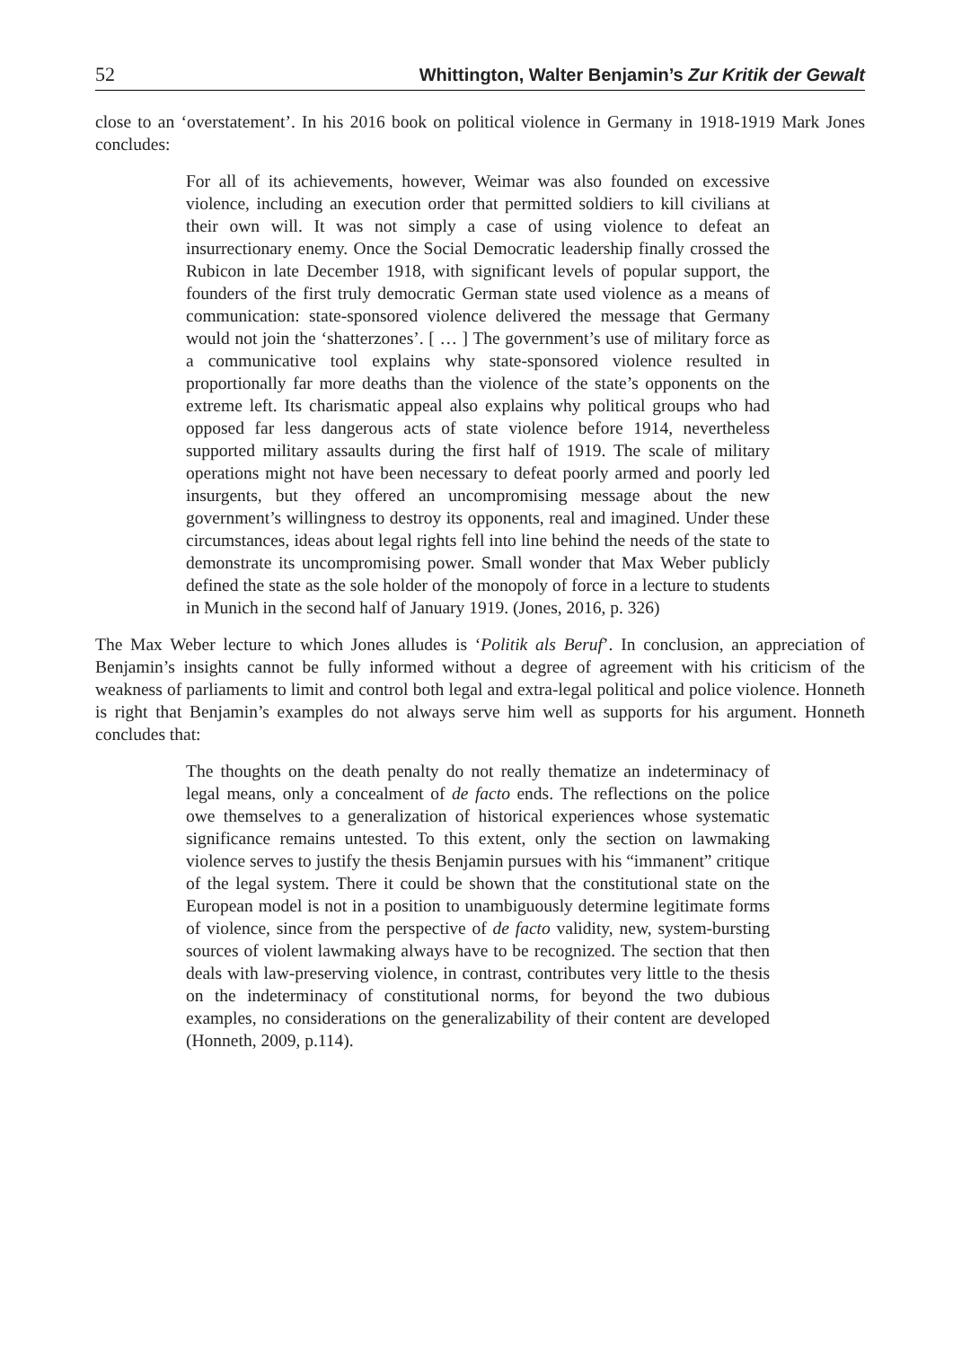52 Whittington, Walter Benjamin’s Zur Kritik der Gewalt
close to an ‘overstatement’. In his 2016 book on political violence in Germany in 1918-1919 Mark Jones concludes:
For all of its achievements, however, Weimar was also founded on excessive violence, including an execution order that permitted soldiers to kill civilians at their own will. It was not simply a case of using violence to defeat an insurrectionary enemy. Once the Social Democratic leadership finally crossed the Rubicon in late December 1918, with significant levels of popular support, the founders of the first truly democratic German state used violence as a means of communication: state-sponsored violence delivered the message that Germany would not join the ‘shatterzones’. [ … ] The government’s use of military force as a communicative tool explains why state-sponsored violence resulted in proportionally far more deaths than the violence of the state’s opponents on the extreme left. Its charismatic appeal also explains why political groups who had opposed far less dangerous acts of state violence before 1914, nevertheless supported military assaults during the first half of 1919. The scale of military operations might not have been necessary to defeat poorly armed and poorly led insurgents, but they offered an uncompromising message about the new government’s willingness to destroy its opponents, real and imagined. Under these circumstances, ideas about legal rights fell into line behind the needs of the state to demonstrate its uncompromising power. Small wonder that Max Weber publicly defined the state as the sole holder of the monopoly of force in a lecture to students in Munich in the second half of January 1919. (Jones, 2016, p. 326)
The Max Weber lecture to which Jones alludes is ‘Politik als Beruf’. In conclusion, an appreciation of Benjamin’s insights cannot be fully informed without a degree of agreement with his criticism of the weakness of parliaments to limit and control both legal and extra-legal political and police violence. Honneth is right that Benjamin’s examples do not always serve him well as supports for his argument. Honneth concludes that:
The thoughts on the death penalty do not really thematize an indeterminacy of legal means, only a concealment of de facto ends. The reflections on the police owe themselves to a generalization of historical experiences whose systematic significance remains untested. To this extent, only the section on lawmaking violence serves to justify the thesis Benjamin pursues with his “immanent” critique of the legal system. There it could be shown that the constitutional state on the European model is not in a position to unambiguously determine legitimate forms of violence, since from the perspective of de facto validity, new, system-bursting sources of violent lawmaking always have to be recognized. The section that then deals with law-preserving violence, in contrast, contributes very little to the thesis on the indeterminacy of constitutional norms, for beyond the two dubious examples, no considerations on the generalizability of their content are developed (Honneth, 2009, p.114).